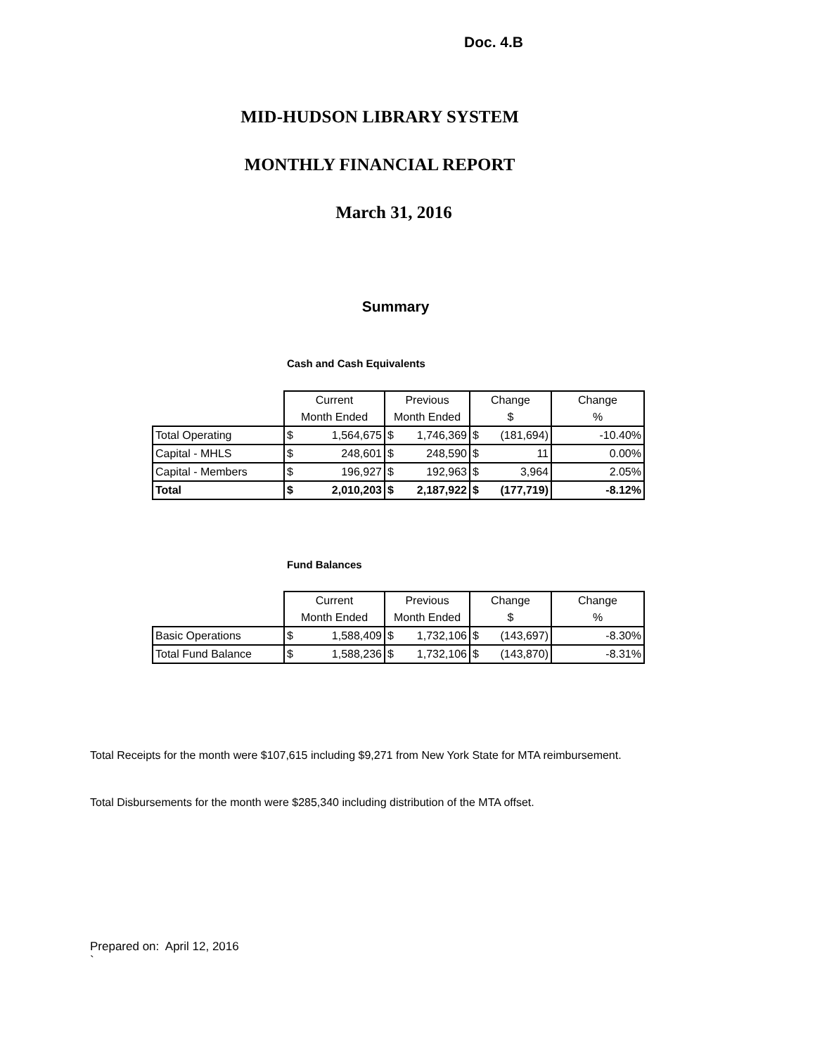Doc. 4.B
MID-HUDSON LIBRARY SYSTEM
MONTHLY FINANCIAL REPORT
March 31, 2016
Summary
Cash and Cash Equivalents
| | Current | | Previous | | Change | | Change |
| | Month Ended | | Month Ended | | $ | | % |
| Total Operating | $ | 1,564,675 | $ | 1,746,369 | $ | (181,694) | -10.40% |
| Capital - MHLS | $ | 248,601 | $ | 248,590 | $ | 11 | 0.00% |
| Capital - Members | $ | 196,927 | $ | 192,963 | $ | 3,964 | 2.05% |
| Total | $ | 2,010,203 | $ | 2,187,922 | $ | (177,719) | -8.12% |
Fund Balances
| | Current | | Previous | | Change | | Change |
| | Month Ended | | Month Ended | | $ | | % |
| Basic Operations | $ | 1,588,409 | $ | 1,732,106 | $ | (143,697) | -8.30% |
| Total Fund Balance | $ | 1,588,236 | $ | 1,732,106 | $ | (143,870) | -8.31% |
Total Receipts for the month were $107,615 including $9,271 from New York State for MTA reimbursement.
Total Disbursements for the month were $285,340 including distribution of the MTA offset.
Prepared on: April 12, 2016
`